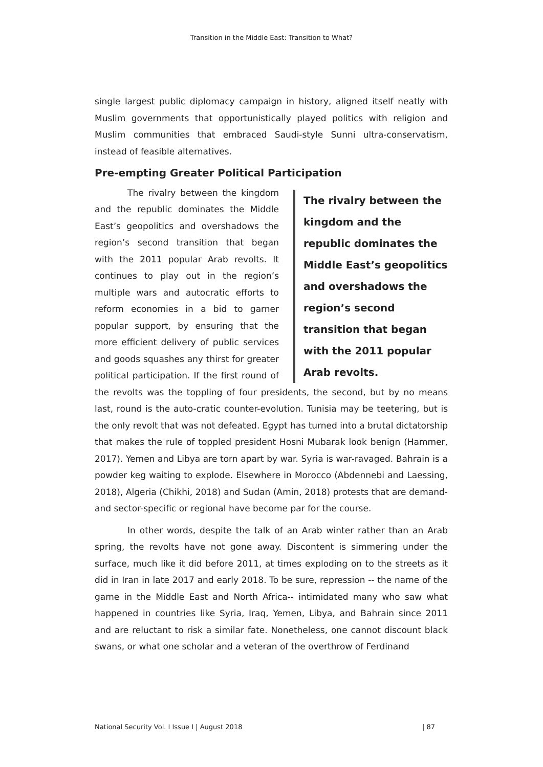Transition in the Middle East: Transition to What?
single largest public diplomacy campaign in history, aligned itself neatly with Muslim governments that opportunistically played politics with religion and Muslim communities that embraced Saudi-style Sunni ultra-conservatism, instead of feasible alternatives.
Pre-empting Greater Political Participation
The rivalry between the kingdom and the republic dominates the Middle East’s geopolitics and overshadows the region’s second transition that began with the 2011 popular Arab revolts.
The rivalry between the kingdom and the republic dominates the Middle East’s geopolitics and overshadows the region’s second transition that began with the 2011 popular Arab revolts. It continues to play out in the region’s multiple wars and autocratic efforts to reform economies in a bid to garner popular support, by ensuring that the more efficient delivery of public services and goods squashes any thirst for greater political participation. If the first round of the revolts was the toppling of four presidents, the second, but by no means last, round is the auto-cratic counter-evolution. Tunisia may be teetering, but is the only revolt that was not defeated. Egypt has turned into a brutal dictatorship that makes the rule of toppled president Hosni Mubarak look benign (Hammer, 2017). Yemen and Libya are torn apart by war. Syria is war-ravaged. Bahrain is a powder keg waiting to explode. Elsewhere in Morocco (Abdennebi and Laessing, 2018), Algeria (Chikhi, 2018) and Sudan (Amin, 2018) protests that are demand- and sector-specific or regional have become par for the course.
In other words, despite the talk of an Arab winter rather than an Arab spring, the revolts have not gone away. Discontent is simmering under the surface, much like it did before 2011, at times exploding on to the streets as it did in Iran in late 2017 and early 2018. To be sure, repression -- the name of the game in the Middle East and North Africa-- intimidated many who saw what happened in countries like Syria, Iraq, Yemen, Libya, and Bahrain since 2011 and are reluctant to risk a similar fate. Nonetheless, one cannot discount black swans, or what one scholar and a veteran of the overthrow of Ferdinand
National Security Vol. I Issue I | August 2018 | 87